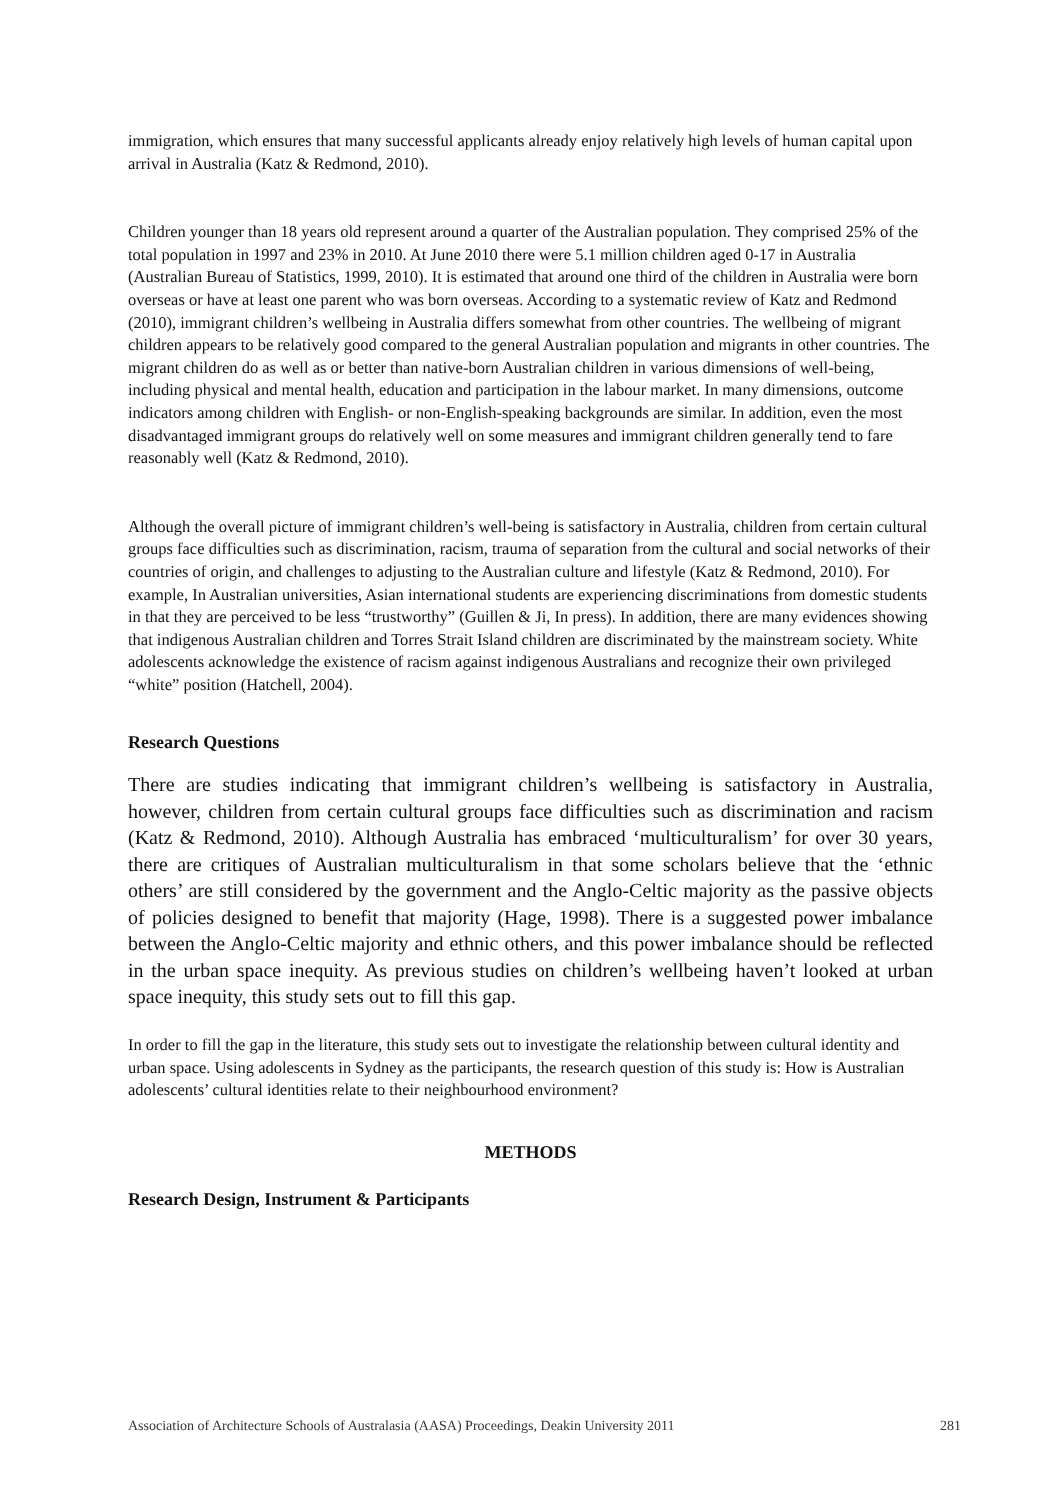immigration, which ensures that many successful applicants already enjoy relatively high levels of human capital upon arrival in Australia (Katz & Redmond, 2010).
Children younger than 18 years old represent around a quarter of the Australian population. They comprised 25% of the total population in 1997 and 23% in 2010. At June 2010 there were 5.1 million children aged 0-17 in Australia (Australian Bureau of Statistics, 1999, 2010). It is estimated that around one third of the children in Australia were born overseas or have at least one parent who was born overseas. According to a systematic review of Katz and Redmond (2010), immigrant children’s wellbeing in Australia differs somewhat from other countries. The wellbeing of migrant children appears to be relatively good compared to the general Australian population and migrants in other countries. The migrant children do as well as or better than native-born Australian children in various dimensions of well-being, including physical and mental health, education and participation in the labour market. In many dimensions, outcome indicators among children with English- or non-English-speaking backgrounds are similar. In addition, even the most disadvantaged immigrant groups do relatively well on some measures and immigrant children generally tend to fare reasonably well (Katz & Redmond, 2010).
Although the overall picture of immigrant children’s well-being is satisfactory in Australia, children from certain cultural groups face difficulties such as discrimination, racism, trauma of separation from the cultural and social networks of their countries of origin, and challenges to adjusting to the Australian culture and lifestyle (Katz & Redmond, 2010). For example, In Australian universities, Asian international students are experiencing discriminations from domestic students in that they are perceived to be less “trustworthy” (Guillen & Ji, In press). In addition, there are many evidences showing that indigenous Australian children and Torres Strait Island children are discriminated by the mainstream society. White adolescents acknowledge the existence of racism against indigenous Australians and recognize their own privileged “white” position (Hatchell, 2004).
Research Questions
There are studies indicating that immigrant children’s wellbeing is satisfactory in Australia, however, children from certain cultural groups face difficulties such as discrimination and racism (Katz & Redmond, 2010). Although Australia has embraced ‘multiculturalism’ for over 30 years, there are critiques of Australian multiculturalism in that some scholars believe that the ‘ethnic others’ are still considered by the government and the Anglo-Celtic majority as the passive objects of policies designed to benefit that majority (Hage, 1998). There is a suggested power imbalance between the Anglo-Celtic majority and ethnic others, and this power imbalance should be reflected in the urban space inequity. As previous studies on children’s wellbeing haven’t looked at urban space inequity, this study sets out to fill this gap.
In order to fill the gap in the literature, this study sets out to investigate the relationship between cultural identity and urban space. Using adolescents in Sydney as the participants, the research question of this study is: How is Australian adolescents’ cultural identities relate to their neighbourhood environment?
METHODS
Research Design, Instrument & Participants
Association of Architecture Schools of Australasia (AASA) Proceedings, Deakin University 2011 281